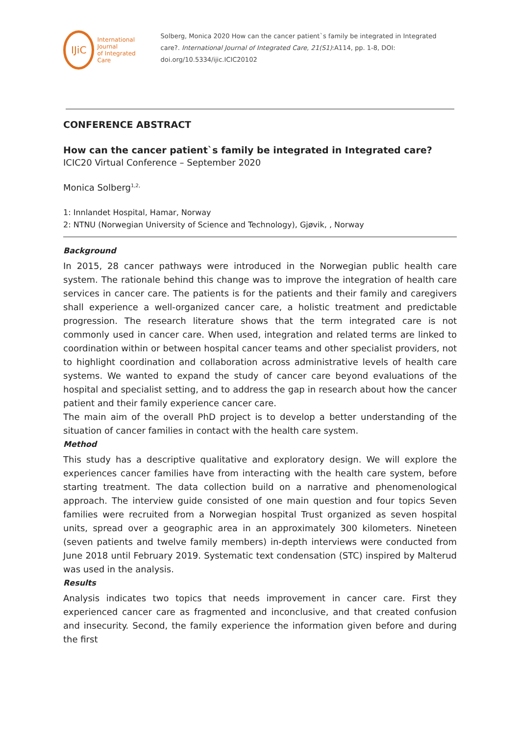IJiC
International Journal
of Integrated Care
Solberg, Monica 2020 How can the cancer patient`s family be integrated in Integrated care?. International Journal of Integrated Care, 21(S1):A114, pp. 1-8, DOI: doi.org/10.5334/ijic.ICIC20102
CONFERENCE ABSTRACT
How can the cancer patient`s family be integrated in Integrated care?
ICIC20 Virtual Conference – September 2020
Monica Solberg<sup>1,2,</sup>
1: Innlandet Hospital, Hamar, Norway
2: NTNU (Norwegian University of Science and Technology), Gjøvik, , Norway
Background
In 2015, 28 cancer pathways were introduced in the Norwegian public health care system. The rationale behind this change was to improve the integration of health care services in cancer care. The patients is for the patients and their family and caregivers shall experience a well-organized cancer care, a holistic treatment and predictable progression. The research literature shows that the term integrated care is not commonly used in cancer care. When used, integration and related terms are linked to coordination within or between hospital cancer teams and other specialist providers, not to highlight coordination and collaboration across administrative levels of health care systems. We wanted to expand the study of cancer care beyond evaluations of the hospital and specialist setting, and to address the gap in research about how the cancer patient and their family experience cancer care.
The main aim of the overall PhD project is to develop a better understanding of the situation of cancer families in contact with the health care system.
Method
This study has a descriptive qualitative and exploratory design. We will explore the experiences cancer families have from interacting with the health care system, before starting treatment. The data collection build on a narrative and phenomenological approach. The interview guide consisted of one main question and four topics Seven families were recruited from a Norwegian hospital Trust organized as seven hospital units, spread over a geographic area in an approximately 300 kilometers. Nineteen (seven patients and twelve family members) in-depth interviews were conducted from June 2018 until February 2019. Systematic text condensation (STC) inspired by Malterud was used in the analysis.
Results
Analysis indicates two topics that needs improvement in cancer care. First they experienced cancer care as fragmented and inconclusive, and that created confusion and insecurity. Second, the family experience the information given before and during the first